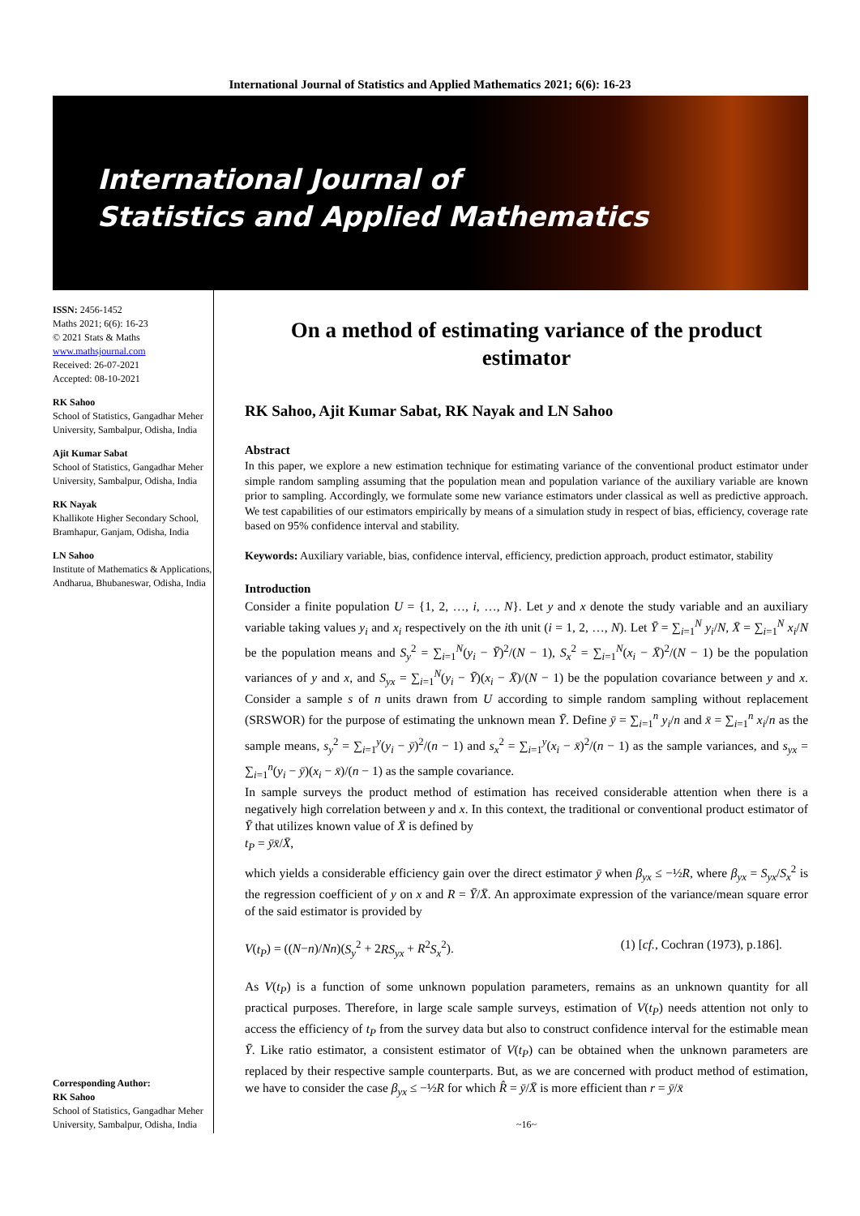International Journal of Statistics and Applied Mathematics 2021; 6(6): 16-23
International Journal of
Statistics and Applied Mathematics
ISSN: 2456-1452
Maths 2021; 6(6): 16-23
© 2021 Stats & Maths
www.mathsjournal.com
Received: 26-07-2021
Accepted: 08-10-2021
RK Sahoo
School of Statistics, Gangadhar Meher University, Sambalpur, Odisha, India
Ajit Kumar Sabat
School of Statistics, Gangadhar Meher University, Sambalpur, Odisha, India
RK Nayak
Khallikote Higher Secondary School, Bramhapur, Ganjam, Odisha, India
LN Sahoo
Institute of Mathematics & Applications, Andharua, Bhubaneswar, Odisha, India
Corresponding Author:
RK Sahoo
School of Statistics, Gangadhar Meher University, Sambalpur, Odisha, India
On a method of estimating variance of the product estimator
RK Sahoo, Ajit Kumar Sabat, RK Nayak and LN Sahoo
Abstract
In this paper, we explore a new estimation technique for estimating variance of the conventional product estimator under simple random sampling assuming that the population mean and population variance of the auxiliary variable are known prior to sampling. Accordingly, we formulate some new variance estimators under classical as well as predictive approach. We test capabilities of our estimators empirically by means of a simulation study in respect of bias, efficiency, coverage rate based on 95% confidence interval and stability.
Keywords: Auxiliary variable, bias, confidence interval, efficiency, prediction approach, product estimator, stability
Introduction
Consider a finite population U = {1, 2, …, i, …, N}. Let y and x denote the study variable and an auxiliary variable taking values y<sub>i</sub> and x<sub>i</sub> respectively on the ith unit (i = 1, 2, …, N). Let Ȳ = ∑<sub>i=1</sub><sup>N</sup> y<sub>i</sub>/N, X̄ = ∑<sub>i=1</sub><sup>N</sup> x<sub>i</sub>/N be the population means and S<sub>y</sub><sup>2</sup> = ∑<sub>i=1</sub><sup>N</sup>(y<sub>i</sub> − Ȳ)<sup>2</sup>/(N − 1), S<sub>x</sub><sup>2</sup> = ∑<sub>i=1</sub><sup>N</sup>(x<sub>i</sub> − X̄)<sup>2</sup>/(N − 1) be the population variances of y and x, and S<sub>yx</sub> = ∑<sub>i=1</sub><sup>N</sup>(y<sub>i</sub> − Ȳ)(x<sub>i</sub> − X̄)/(N − 1) be the population covariance between y and x. Consider a sample s of n units drawn from U according to simple random sampling without replacement (SRSWOR) for the purpose of estimating the unknown mean Ȳ. Define ȳ = ∑<sub>i=1</sub><sup>n</sup> y<sub>i</sub>/n and x̄ = ∑<sub>i=1</sub><sup>n</sup> x<sub>i</sub>/n as the sample means, s<sub>y</sub><sup>2</sup> = ∑<sub>i=1</sub><sup>y</sup>(y<sub>i</sub> − ȳ)<sup>2</sup>/(n − 1) and s<sub>x</sub><sup>2</sup> = ∑<sub>i=1</sub><sup>y</sup>(x<sub>i</sub> − x̄)<sup>2</sup>/(n − 1) as the sample variances, and s<sub>yx</sub> = ∑<sub>i=1</sub><sup>n</sup>(y<sub>i</sub> − ȳ)(x<sub>i</sub> − x̄)/(n − 1) as the sample covariance.
In sample surveys the product method of estimation has received considerable attention when there is a negatively high correlation between y and x. In this context, the traditional or conventional product estimator of Ȳ that utilizes known value of X̄ is defined by
t<sub>P</sub> = ȳx̄/X̄,
which yields a considerable efficiency gain over the direct estimator ȳ when β<sub>yx</sub> ≤ −½R, where β<sub>yx</sub> = S<sub>yx</sub>/S<sub>x</sub><sup>2</sup> is the regression coefficient of y on x and R = Ȳ/X̄. An approximate expression of the variance/mean square error of the said estimator is provided by
V(t<sub>P</sub>) = ((N−n)/Nn)(S<sub>y</sub><sup>2</sup> + 2RS<sub>yx</sub> + R<sup>2</sup>S<sub>x</sub><sup>2</sup>). (1) [cf., Cochran (1973), p.186].
As V(t<sub>P</sub>) is a function of some unknown population parameters, remains as an unknown quantity for all practical purposes. Therefore, in large scale sample surveys, estimation of V(t<sub>P</sub>) needs attention not only to access the efficiency of t<sub>P</sub> from the survey data but also to construct confidence interval for the estimable mean Ȳ. Like ratio estimator, a consistent estimator of V(t<sub>P</sub>) can be obtained when the unknown parameters are replaced by their respective sample counterparts. But, as we are concerned with product method of estimation, we have to consider the case β<sub>yx</sub> ≤ −½R for which R̂ = ȳ/X̄ is more efficient than r = ȳ/x̄
~16~